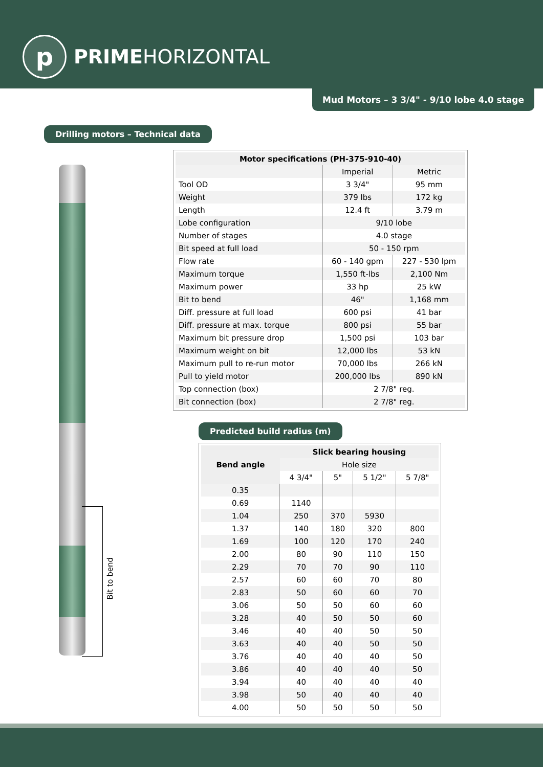p
PRIME HORIZONTAL
Mud Motors – 3 3/4" - 9/10 lobe 4.0 stage
Drilling motors – Technical data
Bit to bend
| Motor specifications (PH-375-910-40) | | |
| --- | --- | --- |
| | Imperial | Metric |
| Tool OD | 3 3/4" | 95 mm |
| Weight | 379 lbs | 172 kg |
| Length | 12.4 ft | 3.79 m |
| Lobe configuration | 9/10 lobe | |
| Number of stages | 4.0 stage | |
| Bit speed at full load | 50 - 150 rpm | |
| Flow rate | 60 - 140 gpm | 227 - 530 lpm |
| Maximum torque | 1,550 ft-lbs | 2,100 Nm |
| Maximum power | 33 hp | 25 kW |
| Bit to bend | 46" | 1,168 mm |
| Diff. pressure at full load | 600 psi | 41 bar |
| Diff. pressure at max. torque | 800 psi | 55 bar |
| Maximum bit pressure drop | 1,500 psi | 103 bar |
| Maximum weight on bit | 12,000 lbs | 53 kN |
| Maximum pull to re-run motor | 70,000 lbs | 266 kN |
| Pull to yield motor | 200,000 lbs | 890 kN |
| Top connection (box) | 2 7/8" reg. | |
| Bit connection (box) | 2 7/8" reg. | |
Predicted build radius (m)
| Bend angle | Slick bearing housing | | | |
| --- | --- | --- | --- | --- |
| | Hole size | | | |
| | 4 3/4" | 5" | 5 1/2" | 5 7/8" |
| 0.35 | | | | |
| 0.69 | 1140 | | | |
| 1.04 | 250 | 370 | 5930 | |
| 1.37 | 140 | 180 | 320 | 800 |
| 1.69 | 100 | 120 | 170 | 240 |
| 2.00 | 80 | 90 | 110 | 150 |
| 2.29 | 70 | 70 | 90 | 110 |
| 2.57 | 60 | 60 | 70 | 80 |
| 2.83 | 50 | 60 | 60 | 70 |
| 3.06 | 50 | 50 | 60 | 60 |
| 3.28 | 40 | 50 | 50 | 60 |
| 3.46 | 40 | 40 | 50 | 50 |
| 3.63 | 40 | 40 | 50 | 50 |
| 3.76 | 40 | 40 | 40 | 50 |
| 3.86 | 40 | 40 | 40 | 50 |
| 3.94 | 40 | 40 | 40 | 40 |
| 3.98 | 50 | 40 | 40 | 40 |
| 4.00 | 50 | 50 | 50 | 50 |